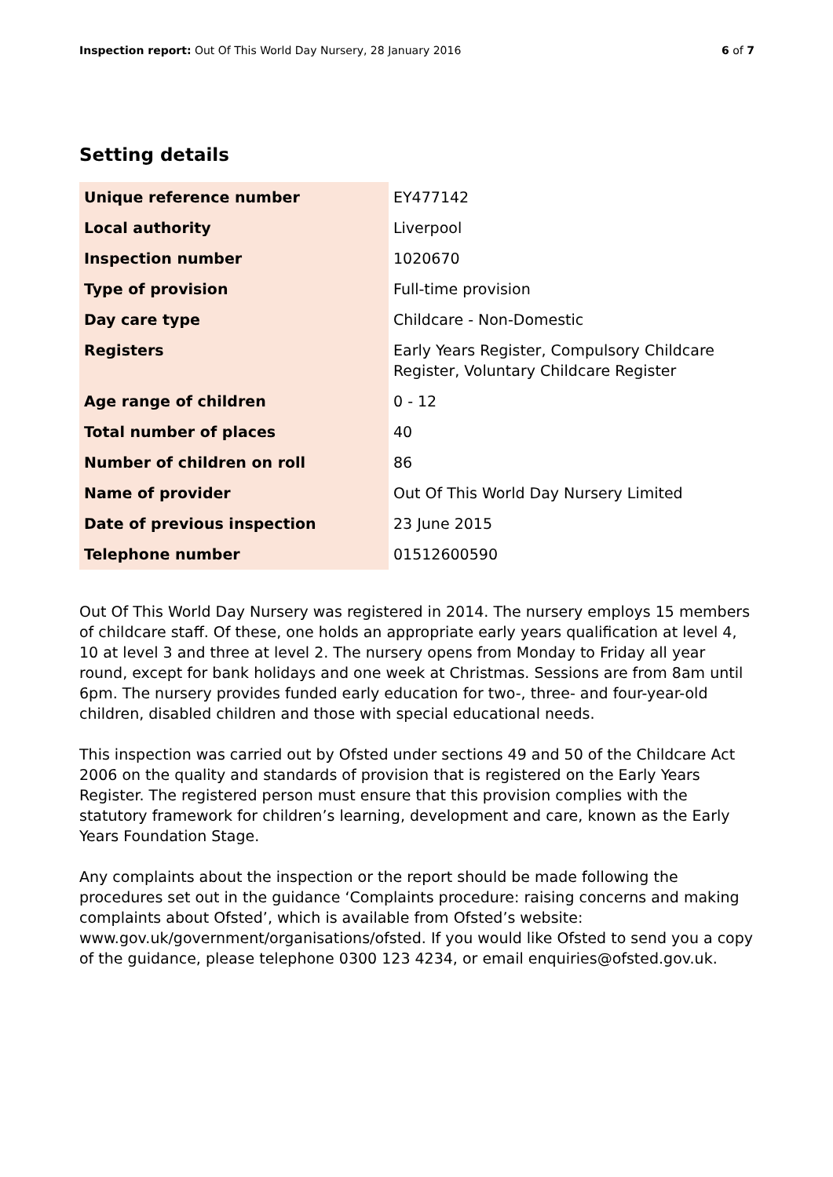Inspection report: Out Of This World Day Nursery, 28 January 2016 6 of 7
Setting details
| Unique reference number | EY477142 |
| Local authority | Liverpool |
| Inspection number | 1020670 |
| Type of provision | Full-time provision |
| Day care type | Childcare - Non-Domestic |
| Registers | Early Years Register, Compulsory Childcare Register, Voluntary Childcare Register |
| Age range of children | 0 - 12 |
| Total number of places | 40 |
| Number of children on roll | 86 |
| Name of provider | Out Of This World Day Nursery Limited |
| Date of previous inspection | 23 June 2015 |
| Telephone number | 01512600590 |
Out Of This World Day Nursery was registered in 2014. The nursery employs 15 members of childcare staff. Of these, one holds an appropriate early years qualification at level 4, 10 at level 3 and three at level 2. The nursery opens from Monday to Friday all year round, except for bank holidays and one week at Christmas. Sessions are from 8am until 6pm. The nursery provides funded early education for two-, three- and four-year-old children, disabled children and those with special educational needs.
This inspection was carried out by Ofsted under sections 49 and 50 of the Childcare Act 2006 on the quality and standards of provision that is registered on the Early Years Register. The registered person must ensure that this provision complies with the statutory framework for children’s learning, development and care, known as the Early Years Foundation Stage.
Any complaints about the inspection or the report should be made following the procedures set out in the guidance ‘Complaints procedure: raising concerns and making complaints about Ofsted’, which is available from Ofsted’s website: www.gov.uk/government/organisations/ofsted. If you would like Ofsted to send you a copy of the guidance, please telephone 0300 123 4234, or email enquiries@ofsted.gov.uk.